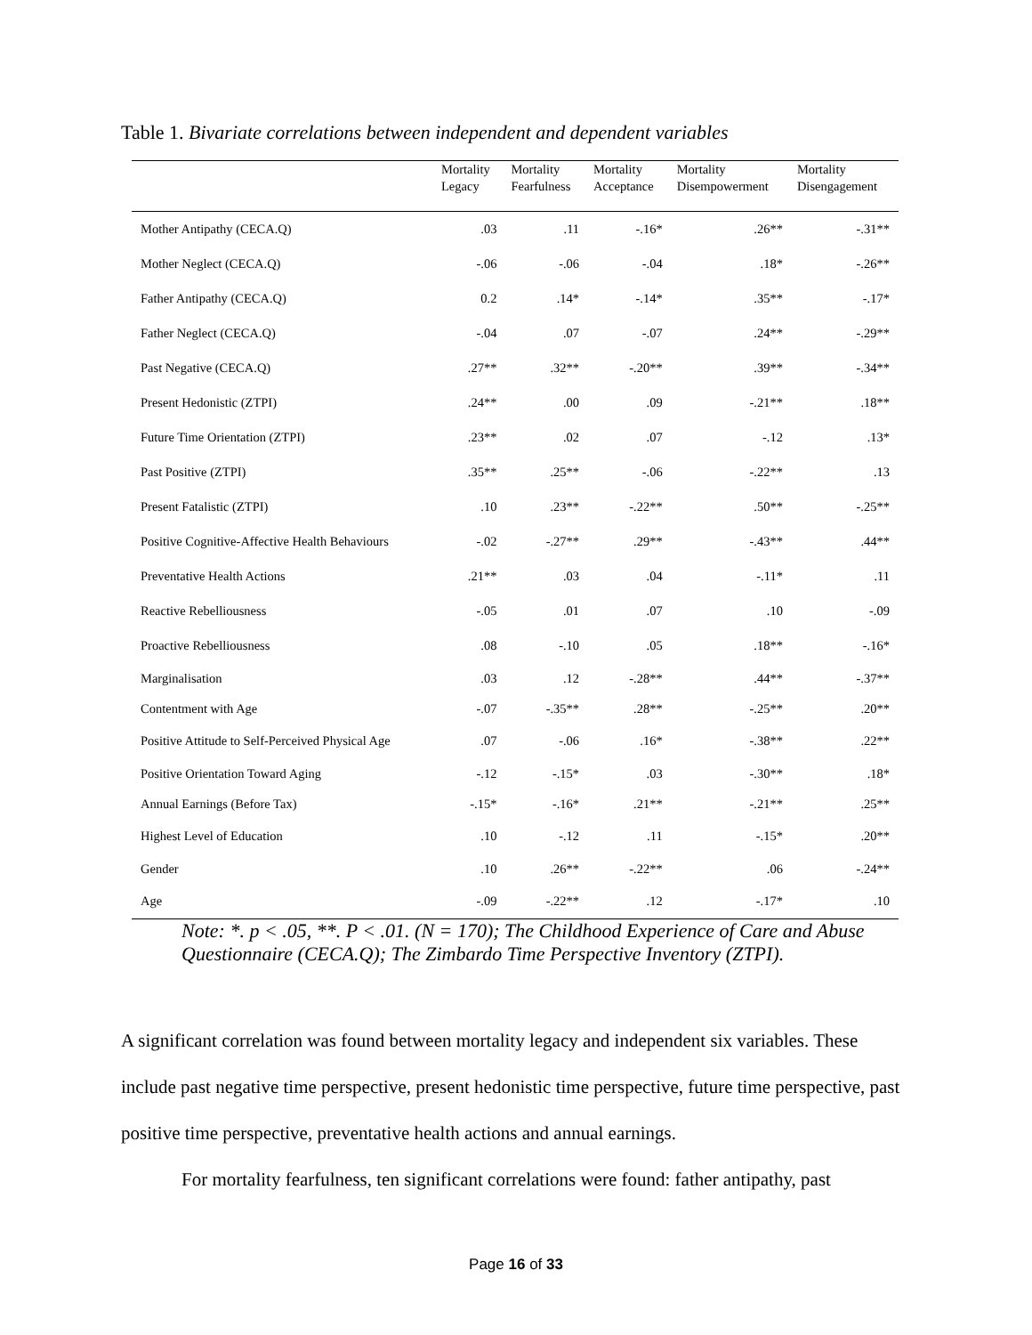Table 1. Bivariate correlations between independent and dependent variables
| | Mortality Legacy | Mortality Fearfulness | Mortality Acceptance | Mortality Disempowerment | Mortality Disengagement |
| --- | --- | --- | --- | --- | --- |
| Mother Antipathy (CECA.Q) | .03 | .11 | -.16* | .26** | -.31** |
| Mother Neglect (CECA.Q) | -.06 | -.06 | -.04 | .18* | -.26** |
| Father Antipathy (CECA.Q) | 0.2 | .14* | -.14* | .35** | -.17* |
| Father Neglect (CECA.Q) | -.04 | .07 | -.07 | .24** | -.29** |
| Past Negative (CECA.Q) | .27** | .32** | -.20** | .39** | -.34** |
| Present Hedonistic (ZTPI) | .24** | .00 | .09 | -.21** | .18** |
| Future Time Orientation (ZTPI) | .23** | .02 | .07 | -.12 | .13* |
| Past Positive (ZTPI) | .35** | .25** | -.06 | -.22** | .13 |
| Present Fatalistic (ZTPI) | .10 | .23** | -.22** | .50** | -.25** |
| Positive Cognitive-Affective Health Behaviours | -.02 | -.27** | .29** | -.43** | .44** |
| Preventative Health Actions | .21** | .03 | .04 | -.11* | .11 |
| Reactive Rebelliousness | -.05 | .01 | .07 | .10 | -.09 |
| Proactive Rebelliousness | .08 | -.10 | .05 | .18** | -.16* |
| Marginalisation | .03 | .12 | -.28** | .44** | -.37** |
| Contentment with Age | -.07 | -.35** | .28** | -.25** | .20** |
| Positive Attitude to Self-Perceived Physical Age | .07 | -.06 | .16* | -.38** | .22** |
| Positive Orientation Toward Aging | -.12 | -.15* | .03 | -.30** | .18* |
| Annual Earnings (Before Tax) | -.15* | -.16* | .21** | -.21** | .25** |
| Highest Level of Education | .10 | -.12 | .11 | -.15* | .20** |
| Gender | .10 | .26** | -.22** | .06 | -.24** |
| Age | -.09 | -.22** | .12 | -.17* | .10 |
Note: *. p < .05, **. P < .01. (N = 170); The Childhood Experience of Care and Abuse Questionnaire (CECA.Q); The Zimbardo Time Perspective Inventory (ZTPI).
A significant correlation was found between mortality legacy and independent six variables. These include past negative time perspective, present hedonistic time perspective, future time perspective, past positive time perspective, preventative health actions and annual earnings.
For mortality fearfulness, ten significant correlations were found: father antipathy, past
Page 16 of 33